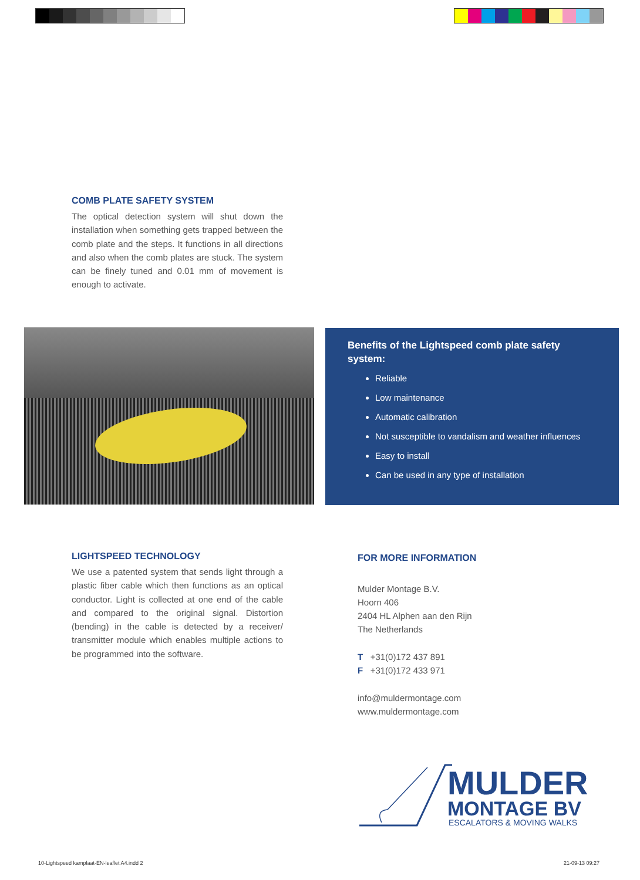COMB PLATE SAFETY SYSTEM
The optical detection system will shut down the installation when something gets trapped between the comb plate and the steps. It functions in all directions and also when the comb plates are stuck. The system can be finely tuned and 0.01 mm of movement is enough to activate.
Benefits of the Lightspeed comb plate safety system:
Reliable
Low maintenance
Automatic calibration
Not susceptible to vandalism and weather influences
Easy to install
Can be used in any type of installation
LIGHTSPEED TECHNOLOGY
We use a patented system that sends light through a plastic fiber cable which then functions as an optical conductor. Light is collected at one end of the cable and compared to the original signal. Distortion (bending) in the cable is detected by a receiver/ transmitter module which enables multiple actions to be programmed into the software.
FOR MORE INFORMATION
Mulder Montage B.V.
Hoorn 406
2404 HL Alphen aan den Rijn
The Netherlands
T +31(0)172 437 891
F +31(0)172 433 971
info@muldermontage.com
www.muldermontage.com
MULDER
MONTAGE BV
ESCALATORS & MOVING WALKS
10-Lightspeed kamplaat-EN-leaflet A4.indd 2
21-09-13 09:27